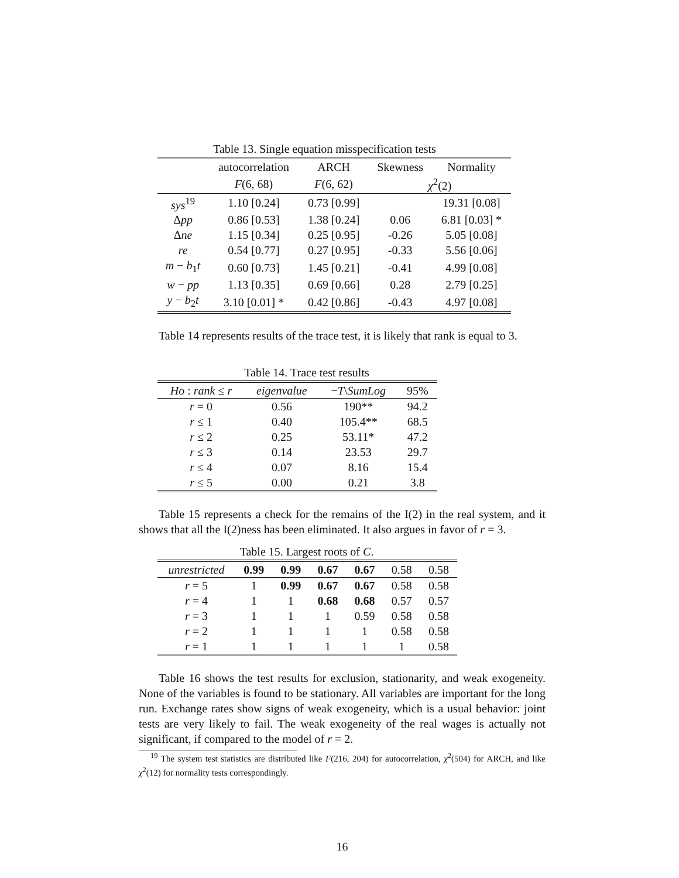Table 13. Single equation misspecification tests
| | autocorrelation | ARCH | Skewness | Normality |
| --- | --- | --- | --- | --- |
| | F (6, 68) | F (6, 62) | χ<sup>2</sup>(2) | |
| sys<sup>19</sup> | 1.10 [0.24] | 0.73 [0.99] | | 19.31 [0.08] |
| Δ pp | 0.86 [0.53] | 1.38 [0.24] | 0.06 | 6.81 [0.03] * |
| Δ ne | 1.15 [0.34] | 0.25 [0.95] | -0.26 | 5.05 [0.08] |
| re | 0.54 [0.77] | 0.27 [0.95] | -0.33 | 5.56 [0.06] |
| m − b<sub>1</sub> t | 0.60 [0.73] | 1.45 [0.21] | -0.41 | 4.99 [0.08] |
| w − pp | 1.13 [0.35] | 0.69 [0.66] | 0.28 | 2.79 [0.25] |
| y − b<sub>2</sub> t | 3.10 [0.01] * | 0.42 [0.86] | -0.43 | 4.97 [0.08] |
Table 14 represents results of the trace test, it is likely that rank is equal to 3.
Table 14. Trace test results
| Ho : rank ≤ r | eigenvalue | − T \ SumLog | 95% |
| --- | --- | --- | --- |
| r = 0 | 0.56 | 190** | 94.2 |
| r ≤ 1 | 0.40 | 105.4** | 68.5 |
| r ≤ 2 | 0.25 | 53.11* | 47.2 |
| r ≤ 3 | 0.14 | 23.53 | 29.7 |
| r ≤ 4 | 0.07 | 8.16 | 15.4 |
| r ≤ 5 | 0.00 | 0.21 | 3.8 |
Table 15 represents a check for the remains of the I(2) in the real system, and it shows that all the I(2)ness has been eliminated. It also argues in favor of r = 3.
Table 15. Largest roots of C.
| unrestricted | 0.99 | 0.99 | 0.67 | 0.67 | 0.58 | 0.58 |
| r = 5 | 1 | 0.99 | 0.67 | 0.67 | 0.58 | 0.58 |
| r = 4 | 1 | 1 | 0.68 | 0.68 | 0.57 | 0.57 |
| r = 3 | 1 | 1 | 1 | 0.59 | 0.58 | 0.58 |
| r = 2 | 1 | 1 | 1 | 1 | 0.58 | 0.58 |
| r = 1 | 1 | 1 | 1 | 1 | 1 | 0.58 |
Table 16 shows the test results for exclusion, stationarity, and weak exogeneity. None of the variables is found to be stationary. All variables are important for the long run. Exchange rates show signs of weak exogeneity, which is a usual behavior: joint tests are very likely to fail. The weak exogeneity of the real wages is actually not significant, if compared to the model of r = 2.
<sup>19</sup> The system test statistics are distributed like F(216, 204) for autocorrelation, χ<sup>2</sup>(504) for ARCH, and like χ<sup>2</sup>(12) for normality tests correspondingly.
16